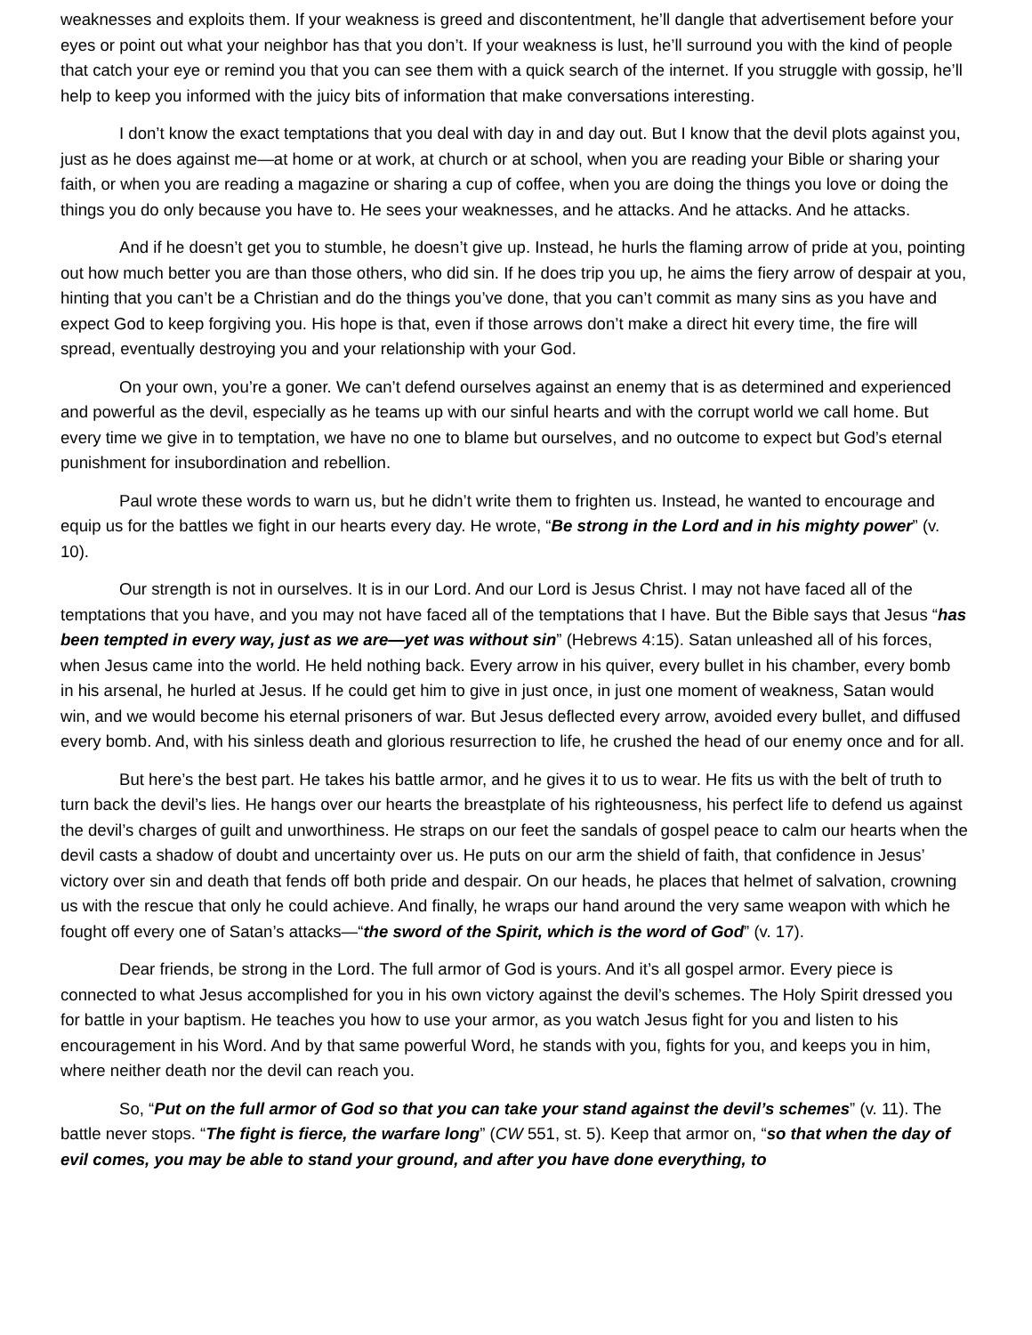weaknesses and exploits them. If your weakness is greed and discontentment, he’ll dangle that advertisement before your eyes or point out what your neighbor has that you don’t. If your weakness is lust, he’ll surround you with the kind of people that catch your eye or remind you that you can see them with a quick search of the internet. If you struggle with gossip, he’ll help to keep you informed with the juicy bits of information that make conversations interesting.
I don’t know the exact temptations that you deal with day in and day out. But I know that the devil plots against you, just as he does against me—at home or at work, at church or at school, when you are reading your Bible or sharing your faith, or when you are reading a magazine or sharing a cup of coffee, when you are doing the things you love or doing the things you do only because you have to. He sees your weaknesses, and he attacks. And he attacks. And he attacks.
And if he doesn’t get you to stumble, he doesn’t give up. Instead, he hurls the flaming arrow of pride at you, pointing out how much better you are than those others, who did sin. If he does trip you up, he aims the fiery arrow of despair at you, hinting that you can’t be a Christian and do the things you’ve done, that you can’t commit as many sins as you have and expect God to keep forgiving you. His hope is that, even if those arrows don’t make a direct hit every time, the fire will spread, eventually destroying you and your relationship with your God.
On your own, you’re a goner. We can’t defend ourselves against an enemy that is as determined and experienced and powerful as the devil, especially as he teams up with our sinful hearts and with the corrupt world we call home. But every time we give in to temptation, we have no one to blame but ourselves, and no outcome to expect but God’s eternal punishment for insubordination and rebellion.
Paul wrote these words to warn us, but he didn’t write them to frighten us. Instead, he wanted to encourage and equip us for the battles we fight in our hearts every day. He wrote, “Be strong in the Lord and in his mighty power” (v. 10).
Our strength is not in ourselves. It is in our Lord. And our Lord is Jesus Christ. I may not have faced all of the temptations that you have, and you may not have faced all of the temptations that I have. But the Bible says that Jesus “has been tempted in every way, just as we are—yet was without sin” (Hebrews 4:15). Satan unleashed all of his forces, when Jesus came into the world. He held nothing back. Every arrow in his quiver, every bullet in his chamber, every bomb in his arsenal, he hurled at Jesus. If he could get him to give in just once, in just one moment of weakness, Satan would win, and we would become his eternal prisoners of war. But Jesus deflected every arrow, avoided every bullet, and diffused every bomb. And, with his sinless death and glorious resurrection to life, he crushed the head of our enemy once and for all.
But here’s the best part. He takes his battle armor, and he gives it to us to wear. He fits us with the belt of truth to turn back the devil’s lies. He hangs over our hearts the breastplate of his righteousness, his perfect life to defend us against the devil’s charges of guilt and unworthiness. He straps on our feet the sandals of gospel peace to calm our hearts when the devil casts a shadow of doubt and uncertainty over us. He puts on our arm the shield of faith, that confidence in Jesus’ victory over sin and death that fends off both pride and despair. On our heads, he places that helmet of salvation, crowning us with the rescue that only he could achieve. And finally, he wraps our hand around the very same weapon with which he fought off every one of Satan’s attacks—“the sword of the Spirit, which is the word of God” (v. 17).
Dear friends, be strong in the Lord. The full armor of God is yours. And it’s all gospel armor. Every piece is connected to what Jesus accomplished for you in his own victory against the devil’s schemes. The Holy Spirit dressed you for battle in your baptism. He teaches you how to use your armor, as you watch Jesus fight for you and listen to his encouragement in his Word. And by that same powerful Word, he stands with you, fights for you, and keeps you in him, where neither death nor the devil can reach you.
So, “Put on the full armor of God so that you can take your stand against the devil’s schemes” (v. 11). The battle never stops. “The fight is fierce, the warfare long” (CW 551, st. 5). Keep that armor on, “so that when the day of evil comes, you may be able to stand your ground, and after you have done everything, to